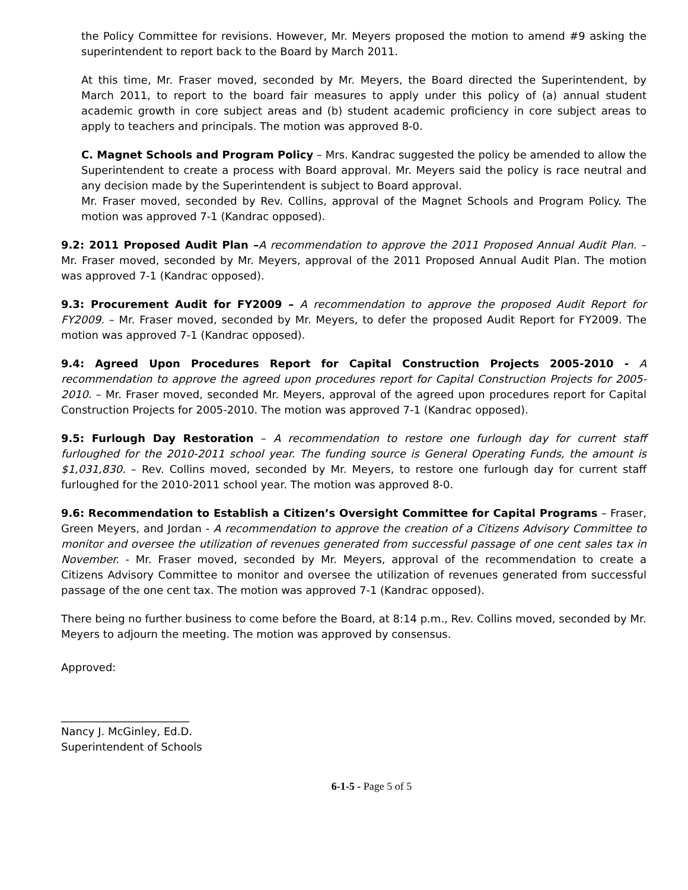the Policy Committee for revisions. However, Mr. Meyers proposed the motion to amend #9 asking the superintendent to report back to the Board by March 2011.
At this time, Mr. Fraser moved, seconded by Mr. Meyers, the Board directed the Superintendent, by March 2011, to report to the board fair measures to apply under this policy of (a) annual student academic growth in core subject areas and (b) student academic proficiency in core subject areas to apply to teachers and principals. The motion was approved 8-0.
C. Magnet Schools and Program Policy – Mrs. Kandrac suggested the policy be amended to allow the Superintendent to create a process with Board approval. Mr. Meyers said the policy is race neutral and any decision made by the Superintendent is subject to Board approval.
Mr. Fraser moved, seconded by Rev. Collins, approval of the Magnet Schools and Program Policy. The motion was approved 7-1 (Kandrac opposed).
9.2: 2011 Proposed Audit Plan –A recommendation to approve the 2011 Proposed Annual Audit Plan. – Mr. Fraser moved, seconded by Mr. Meyers, approval of the 2011 Proposed Annual Audit Plan. The motion was approved 7-1 (Kandrac opposed).
9.3: Procurement Audit for FY2009 – A recommendation to approve the proposed Audit Report for FY2009. – Mr. Fraser moved, seconded by Mr. Meyers, to defer the proposed Audit Report for FY2009. The motion was approved 7-1 (Kandrac opposed).
9.4: Agreed Upon Procedures Report for Capital Construction Projects 2005-2010 - A recommendation to approve the agreed upon procedures report for Capital Construction Projects for 2005-2010. – Mr. Fraser moved, seconded Mr. Meyers, approval of the agreed upon procedures report for Capital Construction Projects for 2005-2010. The motion was approved 7-1 (Kandrac opposed).
9.5: Furlough Day Restoration – A recommendation to restore one furlough day for current staff furloughed for the 2010-2011 school year. The funding source is General Operating Funds, the amount is $1,031,830. – Rev. Collins moved, seconded by Mr. Meyers, to restore one furlough day for current staff furloughed for the 2010-2011 school year. The motion was approved 8-0.
9.6: Recommendation to Establish a Citizen’s Oversight Committee for Capital Programs – Fraser, Green Meyers, and Jordan - A recommendation to approve the creation of a Citizens Advisory Committee to monitor and oversee the utilization of revenues generated from successful passage of one cent sales tax in November. - Mr. Fraser moved, seconded by Mr. Meyers, approval of the recommendation to create a Citizens Advisory Committee to monitor and oversee the utilization of revenues generated from successful passage of the one cent tax. The motion was approved 7-1 (Kandrac opposed).
There being no further business to come before the Board, at 8:14 p.m., Rev. Collins moved, seconded by Mr. Meyers to adjourn the meeting. The motion was approved by consensus.
Approved:
________________________
Nancy J. McGinley, Ed.D.
Superintendent of Schools
6-1-5 - Page 5 of 5